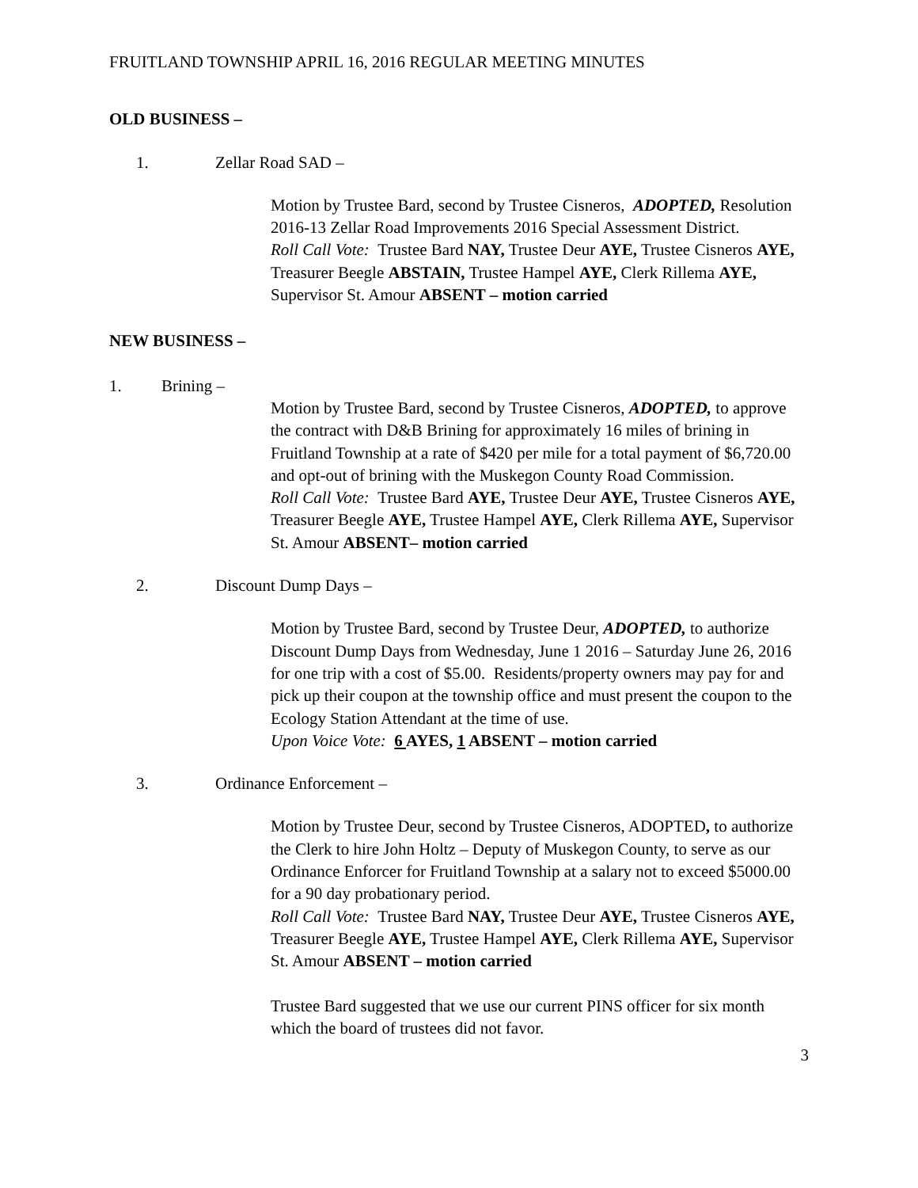FRUITLAND TOWNSHIP APRIL 16, 2016 REGULAR MEETING MINUTES
OLD BUSINESS –
1. Zellar Road SAD –
Motion by Trustee Bard, second by Trustee Cisneros, ADOPTED, Resolution 2016-13 Zellar Road Improvements 2016 Special Assessment District.
Roll Call Vote: Trustee Bard NAY, Trustee Deur AYE, Trustee Cisneros AYE, Treasurer Beegle ABSTAIN, Trustee Hampel AYE, Clerk Rillema AYE, Supervisor St. Amour ABSENT – motion carried
NEW BUSINESS –
1. Brining –
Motion by Trustee Bard, second by Trustee Cisneros, ADOPTED, to approve the contract with D&B Brining for approximately 16 miles of brining in Fruitland Township at a rate of $420 per mile for a total payment of $6,720.00 and opt-out of brining with the Muskegon County Road Commission.
Roll Call Vote: Trustee Bard AYE, Trustee Deur AYE, Trustee Cisneros AYE, Treasurer Beegle AYE, Trustee Hampel AYE, Clerk Rillema AYE, Supervisor St. Amour ABSENT– motion carried
2. Discount Dump Days –
Motion by Trustee Bard, second by Trustee Deur, ADOPTED, to authorize Discount Dump Days from Wednesday, June 1 2016 – Saturday June 26, 2016 for one trip with a cost of $5.00. Residents/property owners may pay for and pick up their coupon at the township office and must present the coupon to the Ecology Station Attendant at the time of use.
Upon Voice Vote: 6 AYES, 1 ABSENT – motion carried
3. Ordinance Enforcement –
Motion by Trustee Deur, second by Trustee Cisneros, ADOPTED, to authorize the Clerk to hire John Holtz – Deputy of Muskegon County, to serve as our Ordinance Enforcer for Fruitland Township at a salary not to exceed $5000.00 for a 90 day probationary period.
Roll Call Vote: Trustee Bard NAY, Trustee Deur AYE, Trustee Cisneros AYE, Treasurer Beegle AYE, Trustee Hampel AYE, Clerk Rillema AYE, Supervisor St. Amour ABSENT – motion carried
Trustee Bard suggested that we use our current PINS officer for six month which the board of trustees did not favor.
3